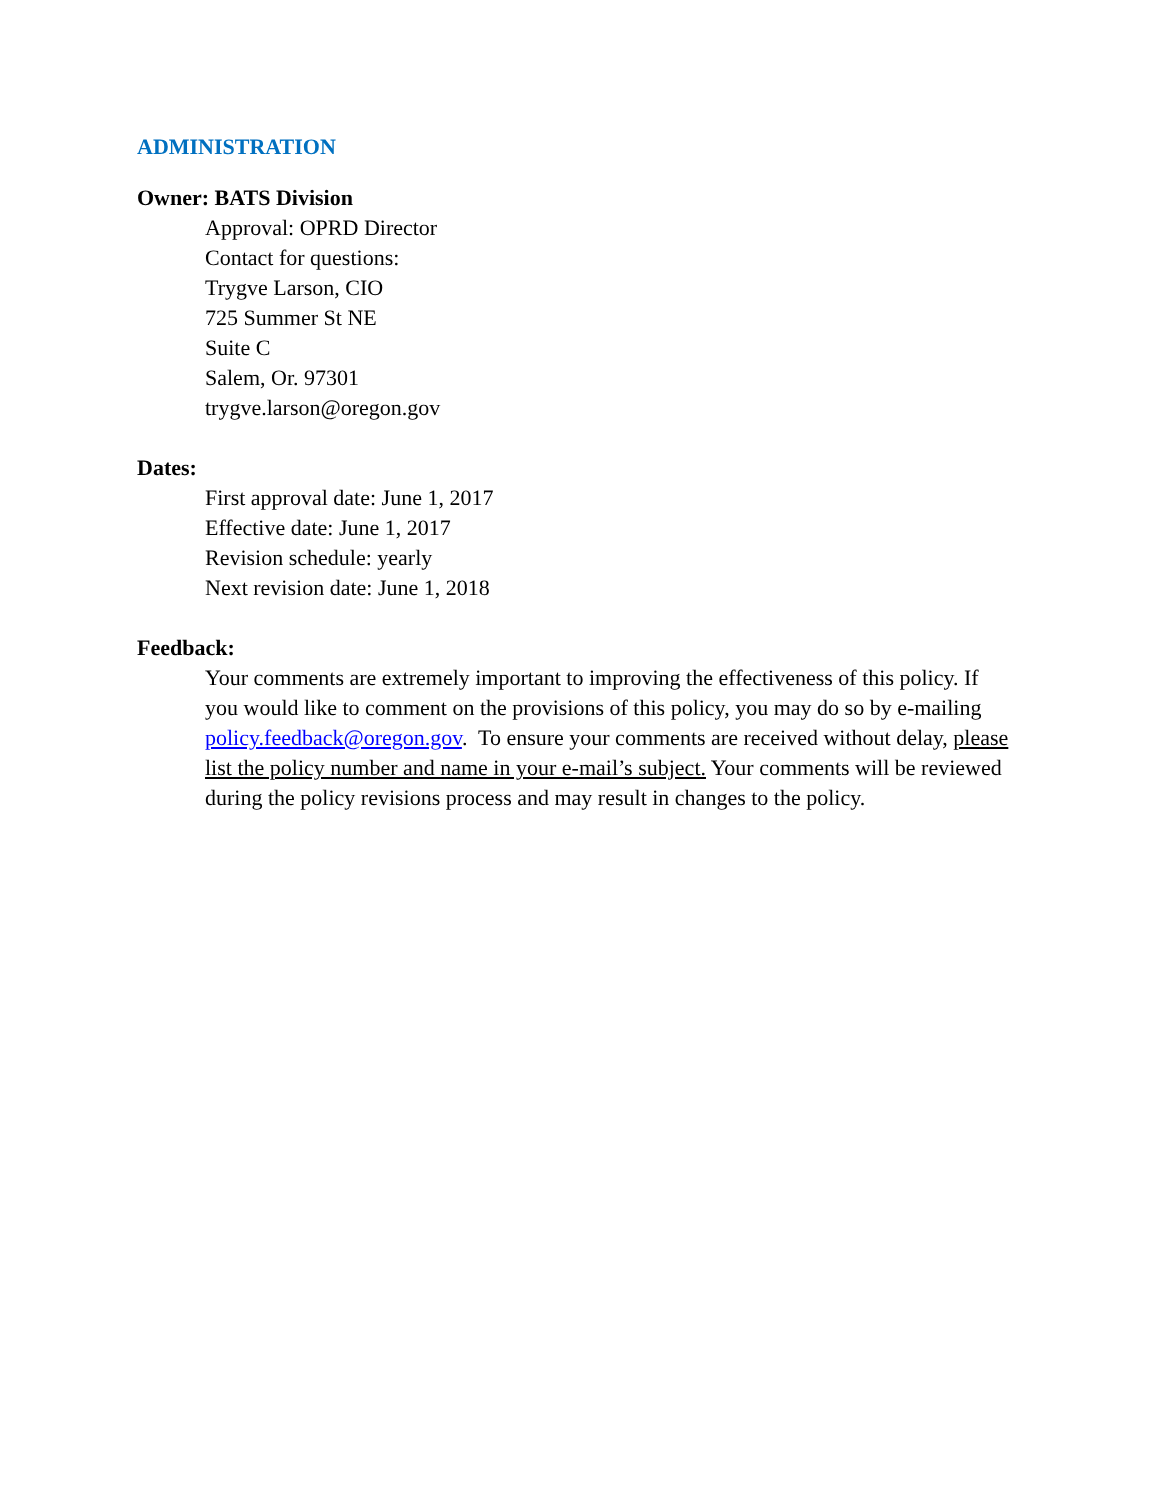ADMINISTRATION
Owner: BATS Division
Approval: OPRD Director
Contact for questions:
Trygve Larson, CIO
725 Summer St NE
Suite C
Salem, Or. 97301
trygve.larson@oregon.gov
Dates:
First approval date: June 1, 2017
Effective date: June 1, 2017
Revision schedule: yearly
Next revision date: June 1, 2018
Feedback:
Your comments are extremely important to improving the effectiveness of this policy. If you would like to comment on the provisions of this policy, you may do so by e-mailing policy.feedback@oregon.gov. To ensure your comments are received without delay, please list the policy number and name in your e-mail’s subject. Your comments will be reviewed during the policy revisions process and may result in changes to the policy.